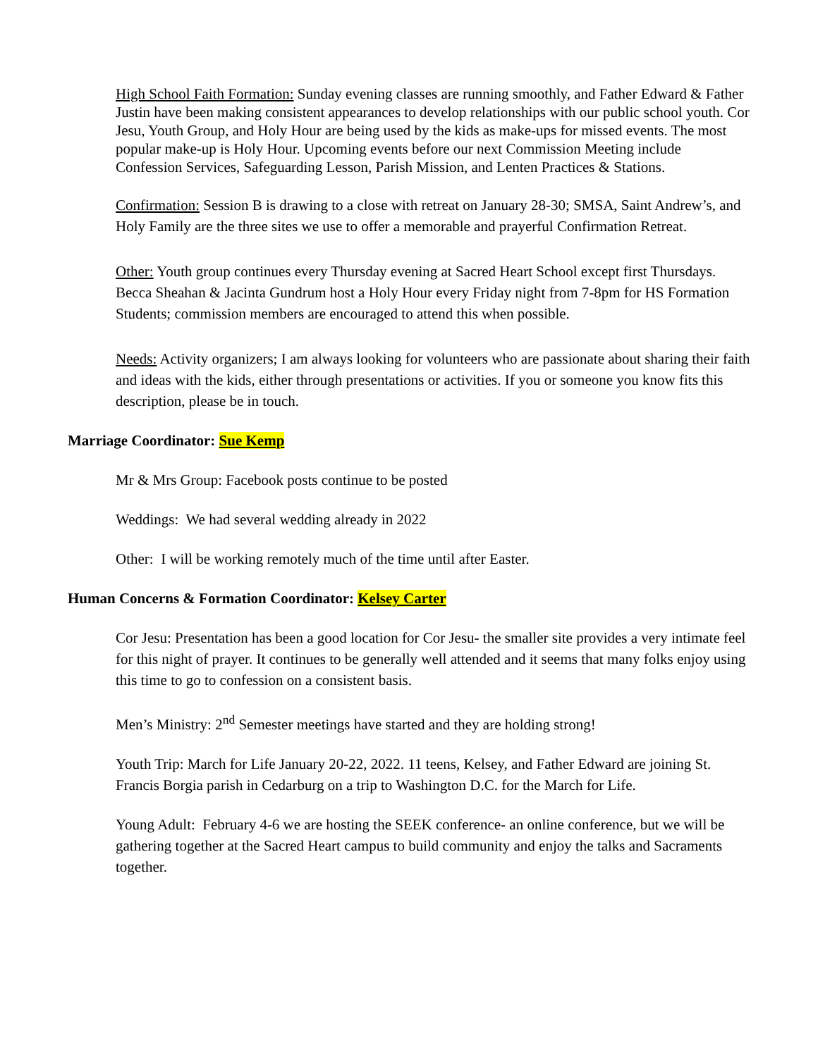High School Faith Formation: Sunday evening classes are running smoothly, and Father Edward & Father Justin have been making consistent appearances to develop relationships with our public school youth. Cor Jesu, Youth Group, and Holy Hour are being used by the kids as make-ups for missed events. The most popular make-up is Holy Hour. Upcoming events before our next Commission Meeting include Confession Services, Safeguarding Lesson, Parish Mission, and Lenten Practices & Stations.
Confirmation: Session B is drawing to a close with retreat on January 28-30; SMSA, Saint Andrew’s, and Holy Family are the three sites we use to offer a memorable and prayerful Confirmation Retreat.
Other: Youth group continues every Thursday evening at Sacred Heart School except first Thursdays. Becca Sheahan & Jacinta Gundrum host a Holy Hour every Friday night from 7-8pm for HS Formation Students; commission members are encouraged to attend this when possible.
Needs: Activity organizers; I am always looking for volunteers who are passionate about sharing their faith and ideas with the kids, either through presentations or activities. If you or someone you know fits this description, please be in touch.
Marriage Coordinator: Sue Kemp
Mr & Mrs Group: Facebook posts continue to be posted
Weddings: We had several wedding already in 2022
Other: I will be working remotely much of the time until after Easter.
Human Concerns & Formation Coordinator: Kelsey Carter
Cor Jesu: Presentation has been a good location for Cor Jesu- the smaller site provides a very intimate feel for this night of prayer. It continues to be generally well attended and it seems that many folks enjoy using this time to go to confession on a consistent basis.
Men’s Ministry: 2<sup>nd</sup> Semester meetings have started and they are holding strong!
Youth Trip: March for Life January 20-22, 2022. 11 teens, Kelsey, and Father Edward are joining St. Francis Borgia parish in Cedarburg on a trip to Washington D.C. for the March for Life.
Young Adult: February 4-6 we are hosting the SEEK conference- an online conference, but we will be gathering together at the Sacred Heart campus to build community and enjoy the talks and Sacraments together.